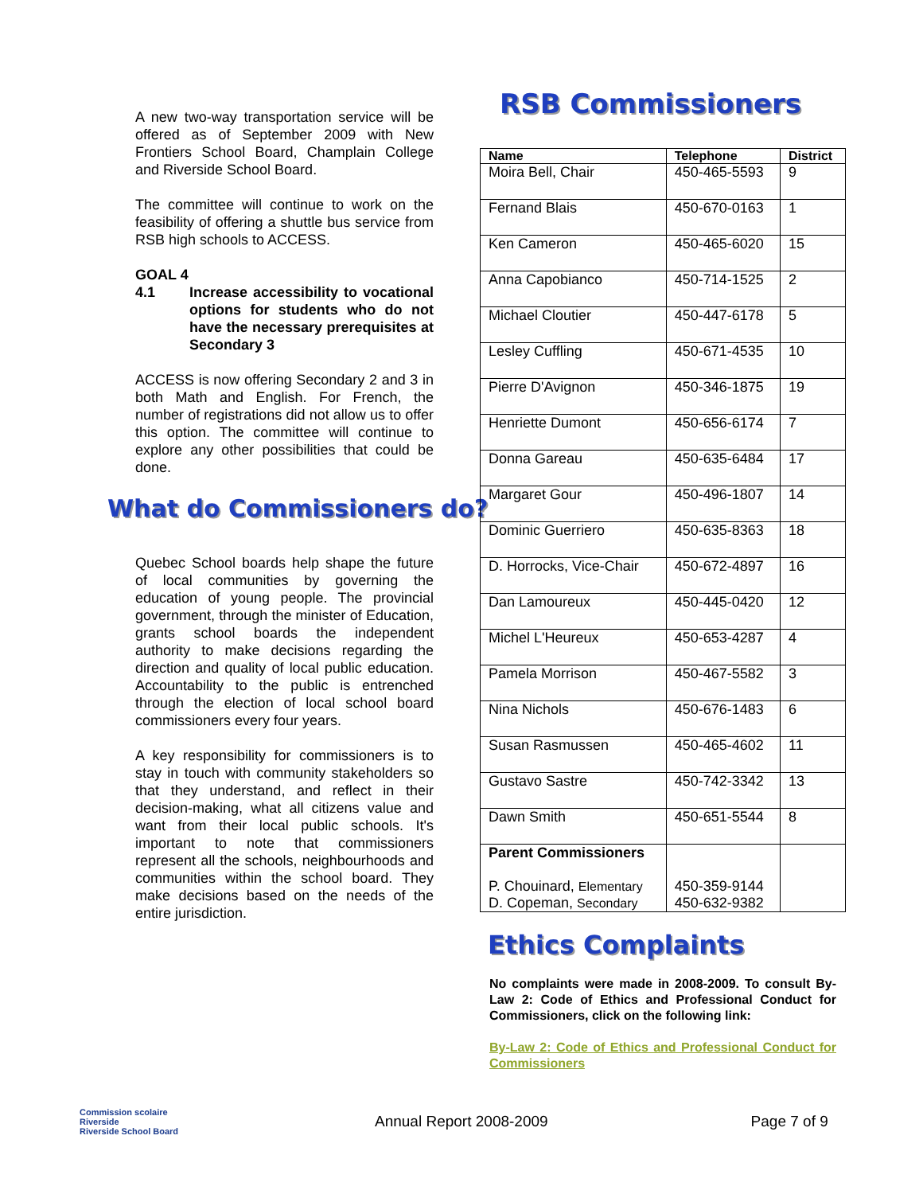A new two-way transportation service will be offered as of September 2009 with New Frontiers School Board, Champlain College and Riverside School Board.
The committee will continue to work on the feasibility of offering a shuttle bus service from RSB high schools to ACCESS.
GOAL 4
| 4.1 | Increase accessibility to vocational options for students who do not have the necessary prerequisites at Secondary 3 |
ACCESS is now offering Secondary 2 and 3 in both Math and English. For French, the number of registrations did not allow us to offer this option. The committee will continue to explore any other possibilities that could be done.
What do Commissioners do?
Quebec School boards help shape the future of local communities by governing the education of young people. The provincial government, through the minister of Education, grants school boards the independent authority to make decisions regarding the direction and quality of local public education. Accountability to the public is entrenched through the election of local school board commissioners every four years.
A key responsibility for commissioners is to stay in touch with community stakeholders so that they understand, and reflect in their decision-making, what all citizens value and want from their local public schools. It's important to note that commissioners represent all the schools, neighbourhoods and communities within the school board. They make decisions based on the needs of the entire jurisdiction.
RSB Commissioners
| Name | Telephone | District |
| --- | --- | --- |
| Moira Bell, Chair | 450-465-5593 | 9 |
| Fernand Blais | 450-670-0163 | 1 |
| Ken Cameron | 450-465-6020 | 15 |
| Anna Capobianco | 450-714-1525 | 2 |
| Michael Cloutier | 450-447-6178 | 5 |
| Lesley Cuffling | 450-671-4535 | 10 |
| Pierre D'Avignon | 450-346-1875 | 19 |
| Henriette Dumont | 450-656-6174 | 7 |
| Donna Gareau | 450-635-6484 | 17 |
| Margaret Gour | 450-496-1807 | 14 |
| Dominic Guerriero | 450-635-8363 | 18 |
| D. Horrocks, Vice-Chair | 450-672-4897 | 16 |
| Dan Lamoureux | 450-445-0420 | 12 |
| Michel L'Heureux | 450-653-4287 | 4 |
| Pamela Morrison | 450-467-5582 | 3 |
| Nina Nichols | 450-676-1483 | 6 |
| Susan Rasmussen | 450-465-4602 | 11 |
| Gustavo Sastre | 450-742-3342 | 13 |
| Dawn Smith | 450-651-5544 | 8 |
| Parent Commissioners P. Chouinard, Elementary D. Copeman, Secondary | 450-359-9144 450-632-9382 | |
Ethics Complaints
No complaints were made in 2008-2009. To consult By-Law 2: Code of Ethics and Professional Conduct for Commissioners, click on the following link:
By-Law 2: Code of Ethics and Professional Conduct for Commissioners
Commission scolaire Riverside
Riverside School Board
Annual Report 2008-2009 Page 7 of 9